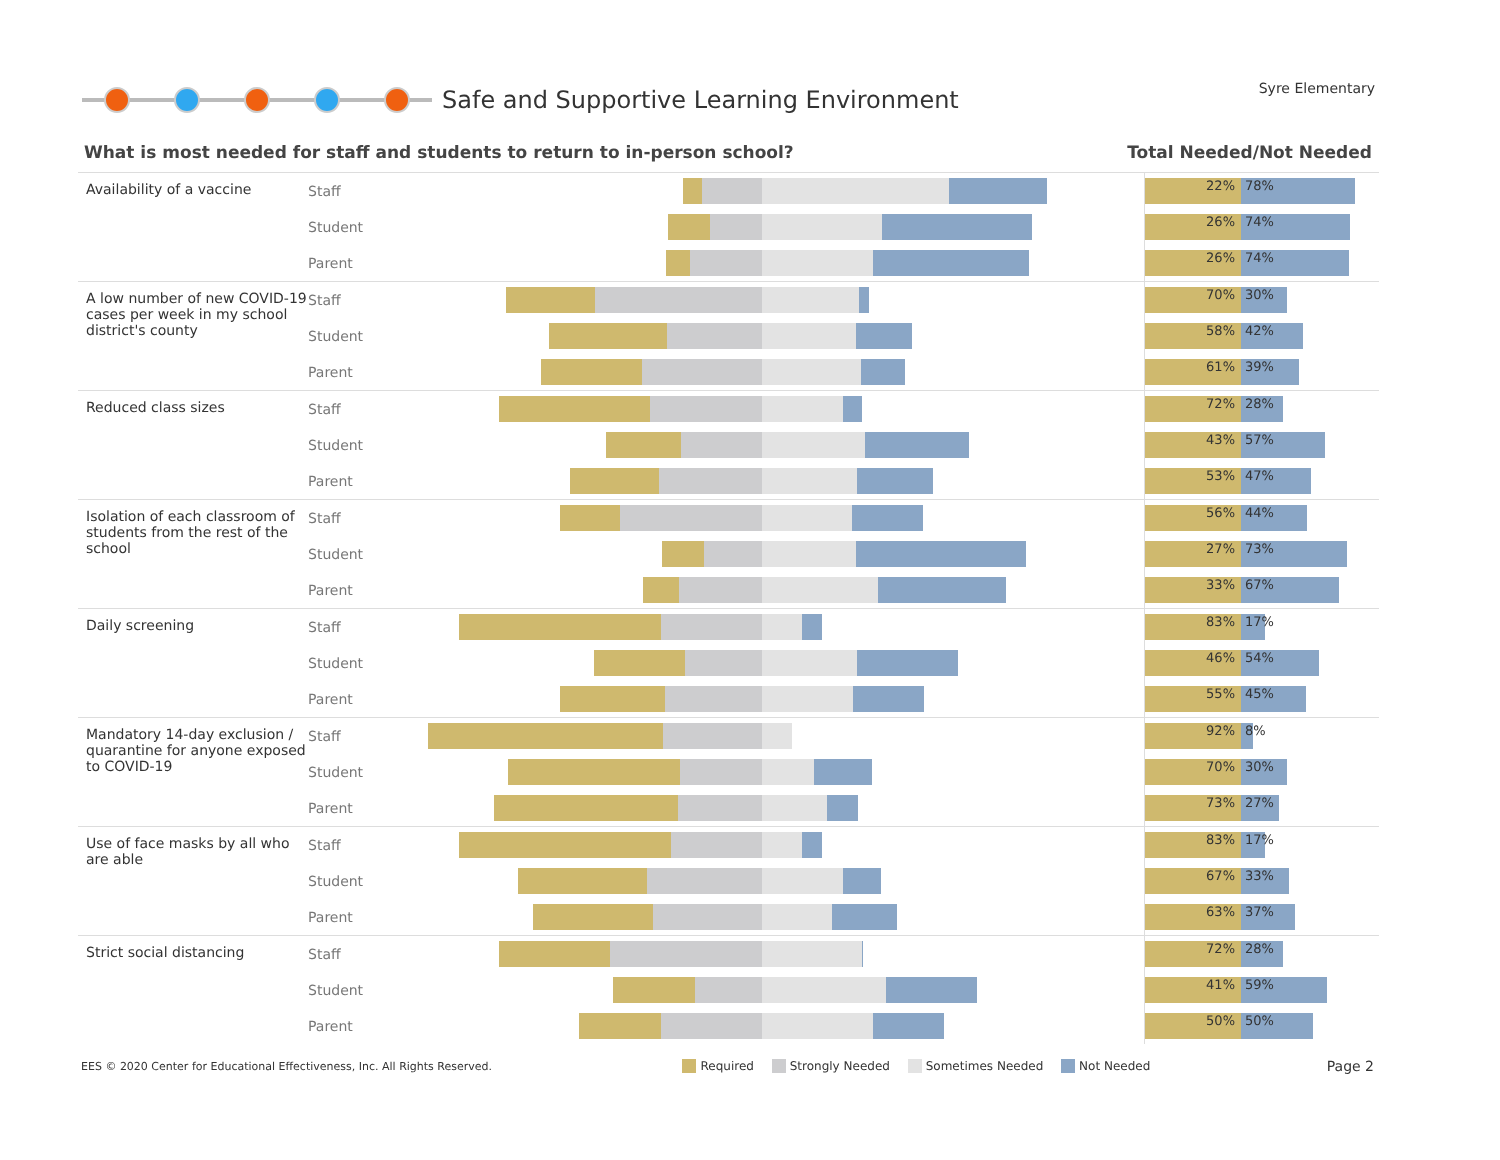Safe and Supportive Learning Environment
Syre Elementary
What is most needed for staff and students to return to in-person school? Total Needed/Not Needed
| Availability of a vaccine | Staff | | 22% 78% |
| | Student | | 26% 74% |
| | Parent | | 26% 74% |
| A low number of new COVID-19 cases per week in my school district's county | Staff | | 70% 30% |
| | Student | | 58% 42% |
| | Parent | | 61% 39% |
| Reduced class sizes | Staff | | 72% 28% |
| | Student | | 43% 57% |
| | Parent | | 53% 47% |
| Isolation of each classroom of students from the rest of the school | Staff | | 56% 44% |
| | Student | | 27% 73% |
| | Parent | | 33% 67% |
| Daily screening | Staff | | 83% 17% |
| | Student | | 46% 54% |
| | Parent | | 55% 45% |
| Mandatory 14-day exclusion / quarantine for anyone exposed to COVID-19 | Staff | | 92% 8% |
| | Student | | 70% 30% |
| | Parent | | 73% 27% |
| Use of face masks by all who are able | Staff | | 83% 17% |
| | Student | | 67% 33% |
| | Parent | | 63% 37% |
| Strict social distancing | Staff | | 72% 28% |
| | Student | | 41% 59% |
| | Parent | | 50% 50% |
EES © 2020 Center for Educational Effectiveness, Inc. All Rights Reserved. Required Strongly Needed Sometimes Needed Not Needed Page 2